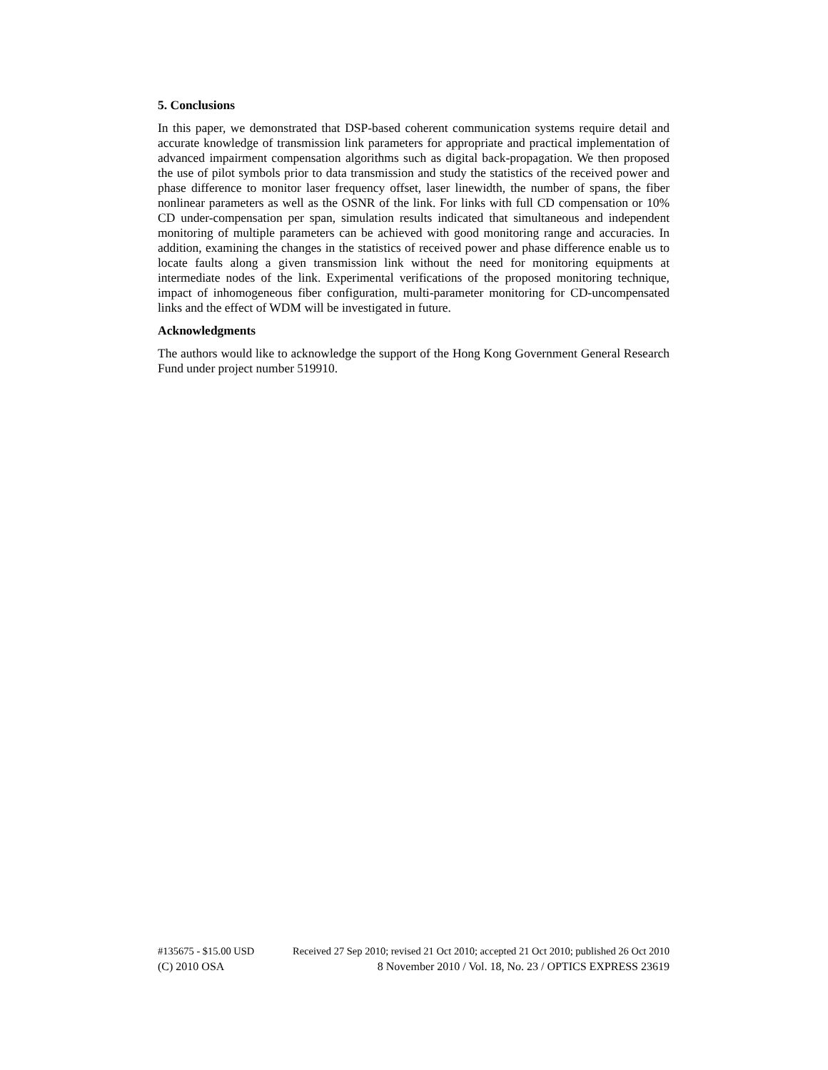5. Conclusions
In this paper, we demonstrated that DSP-based coherent communication systems require detail and accurate knowledge of transmission link parameters for appropriate and practical implementation of advanced impairment compensation algorithms such as digital back-propagation. We then proposed the use of pilot symbols prior to data transmission and study the statistics of the received power and phase difference to monitor laser frequency offset, laser linewidth, the number of spans, the fiber nonlinear parameters as well as the OSNR of the link. For links with full CD compensation or 10% CD under-compensation per span, simulation results indicated that simultaneous and independent monitoring of multiple parameters can be achieved with good monitoring range and accuracies. In addition, examining the changes in the statistics of received power and phase difference enable us to locate faults along a given transmission link without the need for monitoring equipments at intermediate nodes of the link. Experimental verifications of the proposed monitoring technique, impact of inhomogeneous fiber configuration, multi-parameter monitoring for CD-uncompensated links and the effect of WDM will be investigated in future.
Acknowledgments
The authors would like to acknowledge the support of the Hong Kong Government General Research Fund under project number 519910.
#135675 - $15.00 USD Received 27 Sep 2010; revised 21 Oct 2010; accepted 21 Oct 2010; published 26 Oct 2010
(C) 2010 OSA 8 November 2010 / Vol. 18, No. 23 / OPTICS EXPRESS 23619